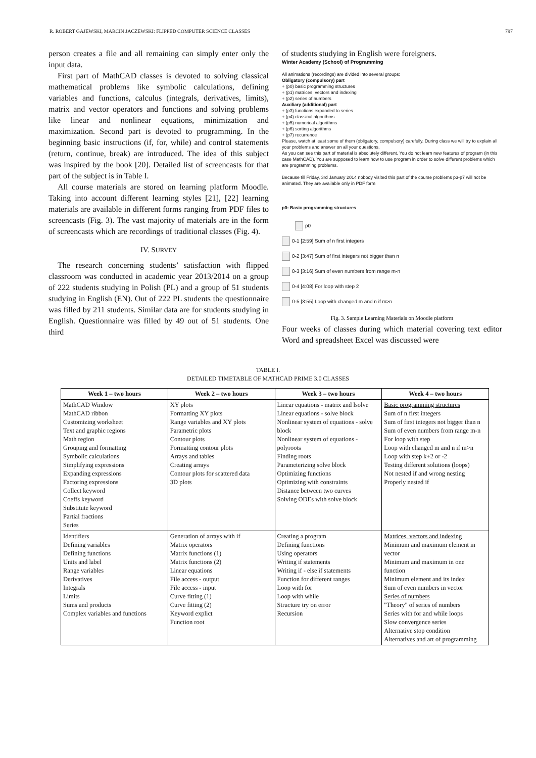R. ROBERT GAJEWSKI, MARCIN JACZEWSKI: FLIPPED COMPUTER SCIENCE CLASSES 797
person creates a file and all remaining can simply enter only the input data.
First part of MathCAD classes is devoted to solving classical mathematical problems like symbolic calculations, defining variables and functions, calculus (integrals, derivatives, limits), matrix and vector operators and functions and solving problems like linear and nonlinear equations, minimization and maximization. Second part is devoted to programming. In the beginning basic instructions (if, for, while) and control statements (return, continue, break) are introduced. The idea of this subject was inspired by the book [20]. Detailed list of screencasts for that part of the subject is in Table I.
All course materials are stored on learning platform Moodle. Taking into account different learning styles [21], [22] learning materials are available in different forms ranging from PDF files to screencasts (Fig. 3). The vast majority of materials are in the form of screencasts which are recordings of traditional classes (Fig. 4).
IV. SURVEY
The research concerning students’ satisfaction with flipped classroom was conducted in academic year 2013/2014 on a group of 222 students studying in Polish (PL) and a group of 51 students studying in English (EN). Out of 222 PL students the questionnaire was filled by 211 students. Similar data are for students studying in English. Questionnaire was filled by 49 out of 51 students. One third
of students studying in English were foreigners.
Winter Academy (School) of Programming
All animations (recordings) are divided into several groups:
Obligatory (compulsory) part
+ (p0) basic programming structures
+ (p1) matrices, vectors and indexing
+ (p2) series of numbers
Auxiliary (additional) part
+ (p3) functions expanded to series
+ (p4) classical algorithms
+ (p5) numerical algorithms
+ (p6) sorting algorithms
+ (p7) recurrence
Please, watch at least some of them (obligatory, compulsory) carefully. During class we will try to explain all your problems and answer on all your questions.
As you can see this part of material is absolutely different. You do not learn new features of program (in this case MathCAD). You are supposed to learn how to use program in order to solve different problems which are programming problems.
Because till Friday, 3rd January 2014 nobody visited this part of the course problems p3-p7 will not be animated. They are available only in PDF form
p0: Basic programming structures
p0
0-1 [2:59] Sum of n first integers
0-2 [3:47] Sum of first integers not bigger than n
0-3 [3:16] Sum of even numbers from range m-n
0-4 [4:08] For loop with step 2
0-5 [3:55] Loop with changed m and n if m>n
Fig. 3. Sample Learning Materials on Moodle platform
Four weeks of classes during which material covering text editor Word and spreadsheet Excel was discussed were
TABLE I.
DETAILED TIMETABLE OF MATHCAD PRIME 3.0 CLASSES
| Week 1 – two hours | Week 2 – two hours | Week 3 – two hours | Week 4 – two hours |
| --- | --- | --- | --- |
| MathCAD Window MathCAD ribbon Customizing worksheet Text and graphic regions Math region Grouping and formatting Symbolic calculations Simplifying expressions Expanding expressions Factoring expressions Collect keyword Coeffs keyword Substitute keyword Partial fractions Series | XY plots Formatting XY plots Range variables and XY plots Parametric plots Contour plots Formatting contour plots Arrays and tables Creating arrays Contour plots for scattered data 3D plots | Linear equations - matrix and lsolve Linear equations - solve block Nonlinear system of equations - solve block Nonlinear system of equations - polyroots Finding roots Parameterizing solve block Optimizing functions Optimizing with constraints Distance between two curves Solving ODEs with solve block | Basic programming structures Sum of n first integers Sum of first integers not bigger than n Sum of even numbers from range m-n For loop with step Loop with changed m and n if m>n Loop with step k+2 or -2 Testing different solutions (loops) Not nested if and wrong nesting Properly nested if |
| Identifiers Defining variables Defining functions Units and label Range variables Derivatives Integrals Limits Sums and products Complex variables and functions | Generation of arrays with if Matrix operators Matrix functions (1) Matrix functions (2) Linear equations File access - output File access - input Curve fitting (1) Curve fitting (2) Keyword explict Function root | Creating a program Defining functions Using operators Writing if statements Writing if - else if statements Function for different ranges Loop with for Loop with while Structure try on error Recursion | Matrices, vectors and indexing Minimum and maximum element in vector Minimum and maximum in one function Minimum element and its index Sum of even numbers in vector Series of numbers "Theory" of series of numbers Series with for and while loops Slow convergence series Alternative stop condition Alternatives and art of programming |